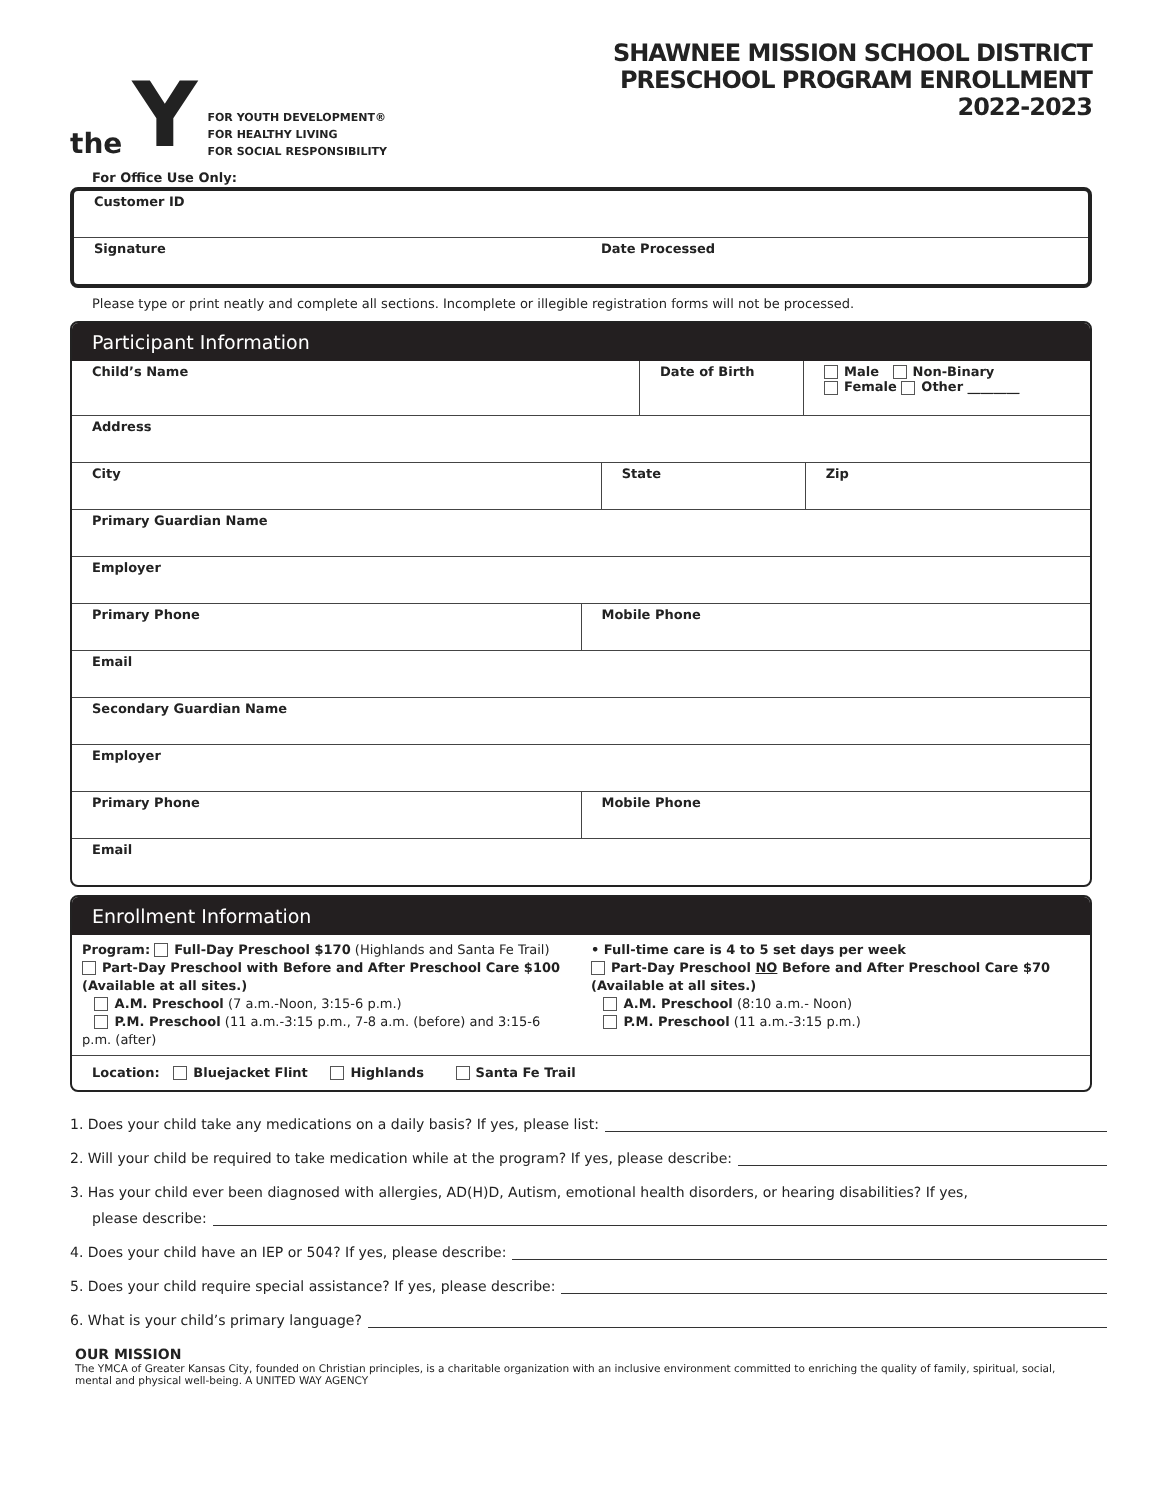the Y
FOR YOUTH DEVELOPMENT®
FOR HEALTHY LIVING
FOR SOCIAL RESPONSIBILITY
SHAWNEE MISSION SCHOOL DISTRICT
PRESCHOOL PROGRAM ENROLLMENT
2022-2023
For Office Use Only:
Customer ID
Signature Date Processed
Please type or print neatly and complete all sections. Incomplete or illegible registration forms will not be processed.
Participant Information
Child’s Name Date of Birth Male Non-Binary
Female Other ________
Address
City State Zip
Primary Guardian Name
Employer
Primary Phone Mobile Phone
Email
Secondary Guardian Name
Employer
Primary Phone Mobile Phone
Email
Enrollment Information
Program: Full-Day Preschool $170 (Highlands and Santa Fe Trail)
Part-Day Preschool with Before and After Preschool Care $100 (Available at all sites.)
A.M. Preschool (7 a.m.-Noon, 3:15-6 p.m.)
P.M. Preschool (11 a.m.-3:15 p.m., 7-8 a.m. (before) and 3:15-6 p.m. (after)
• Full-time care is 4 to 5 set days per week
Part-Day Preschool NO Before and After Preschool Care $70 (Available at all sites.)
A.M. Preschool (8:10 a.m.- Noon)
P.M. Preschool (11 a.m.-3:15 p.m.)
Location: Bluejacket Flint Highlands Santa Fe Trail
1. Does your child take any medications on a daily basis? If yes, please list:
2. Will your child be required to take medication while at the program? If yes, please describe:
3. Has your child ever been diagnosed with allergies, AD(H)D, Autism, emotional health disorders, or hearing disabilities? If yes,
please describe:
4. Does your child have an IEP or 504? If yes, please describe:
5. Does your child require special assistance? If yes, please describe:
6. What is your child’s primary language?
OUR MISSION
The YMCA of Greater Kansas City, founded on Christian principles, is a charitable organization with an inclusive environment committed to enriching the quality of family, spiritual, social, mental and physical well-being. A UNITED WAY AGENCY